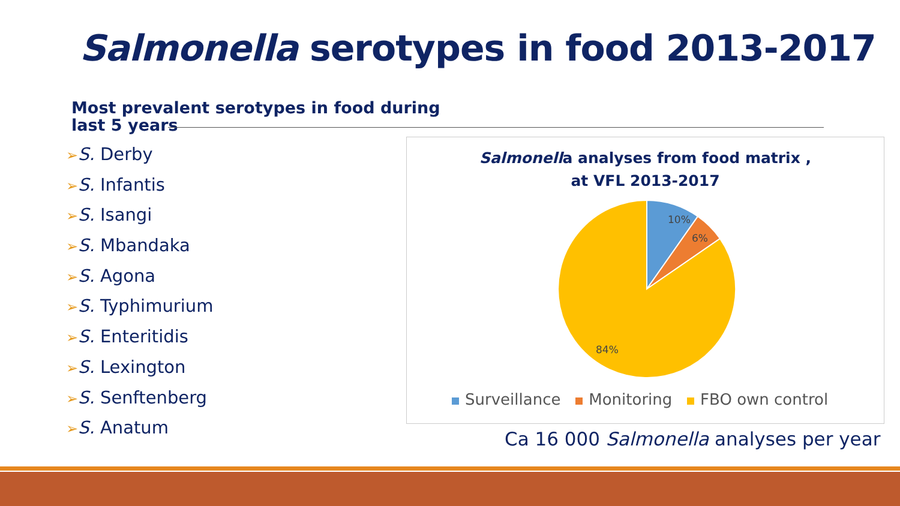Salmonella serotypes in food 2013-2017
Most prevalent serotypes in food during
last 5 years
➢S. Derby
➢S. Infantis
➢S. Isangi
➢S. Mbandaka
➢S. Agona
➢S. Typhimurium
➢S. Enteritidis
➢S. Lexington
➢S. Senftenberg
➢S. Anatum
Salmonella analyses from food matrix ,
at VFL 2013-2017
10%
6%
84%
Surveillance Monitoring FBO own control
Ca 16 000 Salmonella analyses per year